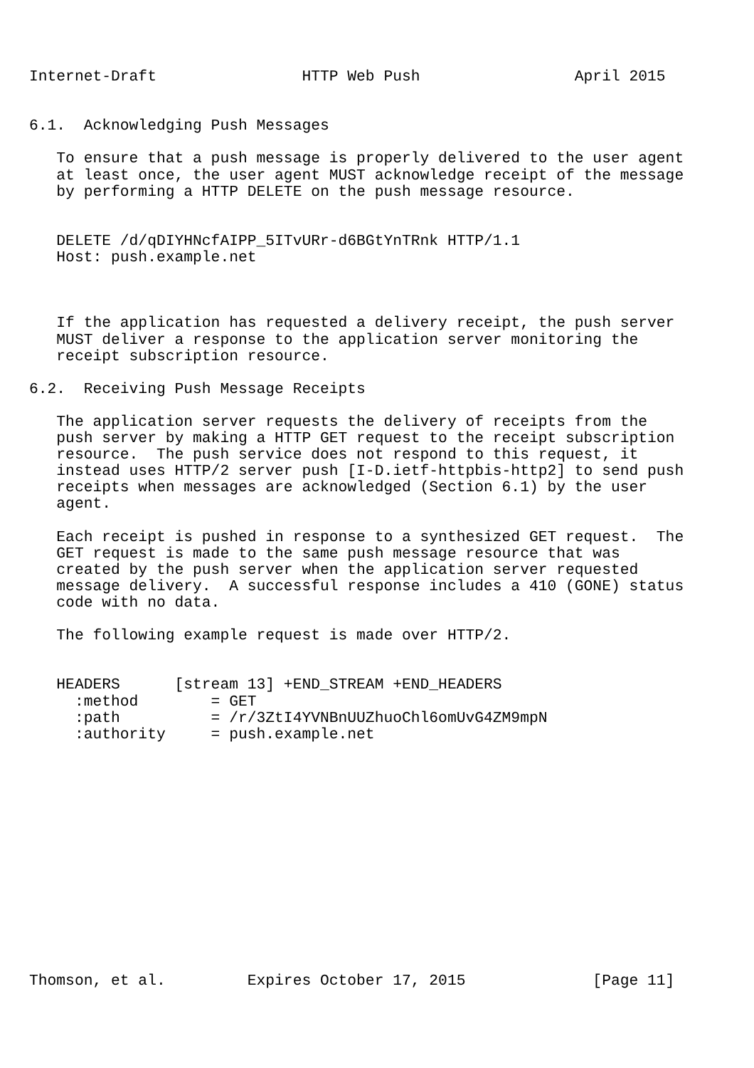Internet-Draft                HTTP Web Push                 April 2015


6.1.  Acknowledging Push Messages

   To ensure that a push message is properly delivered to the user agent
   at least once, the user agent MUST acknowledge receipt of the message
   by performing a HTTP DELETE on the push message resource.


   DELETE /d/qDIYHNcfAIPP_5ITvURr-d6BGtYnTRnk HTTP/1.1
   Host: push.example.net



   If the application has requested a delivery receipt, the push server
   MUST deliver a response to the application server monitoring the
   receipt subscription resource.

6.2.  Receiving Push Message Receipts

   The application server requests the delivery of receipts from the
   push server by making a HTTP GET request to the receipt subscription
   resource.  The push service does not respond to this request, it
   instead uses HTTP/2 server push [I-D.ietf-httpbis-http2] to send push
   receipts when messages are acknowledged (Section 6.1) by the user
   agent.

   Each receipt is pushed in response to a synthesized GET request.  The
   GET request is made to the same push message resource that was
   created by the push server when the application server requested
   message delivery.  A successful response includes a 410 (GONE) status
   code with no data.

   The following example request is made over HTTP/2.


   HEADERS      [stream 13] +END_STREAM +END_HEADERS
     :method        = GET
     :path          = /r/3ZtI4YVNBnUUZhuoChl6omUvG4ZM9mpN
     :authority     = push.example.net














Thomson, et al.         Expires October 17, 2015              [Page 11]